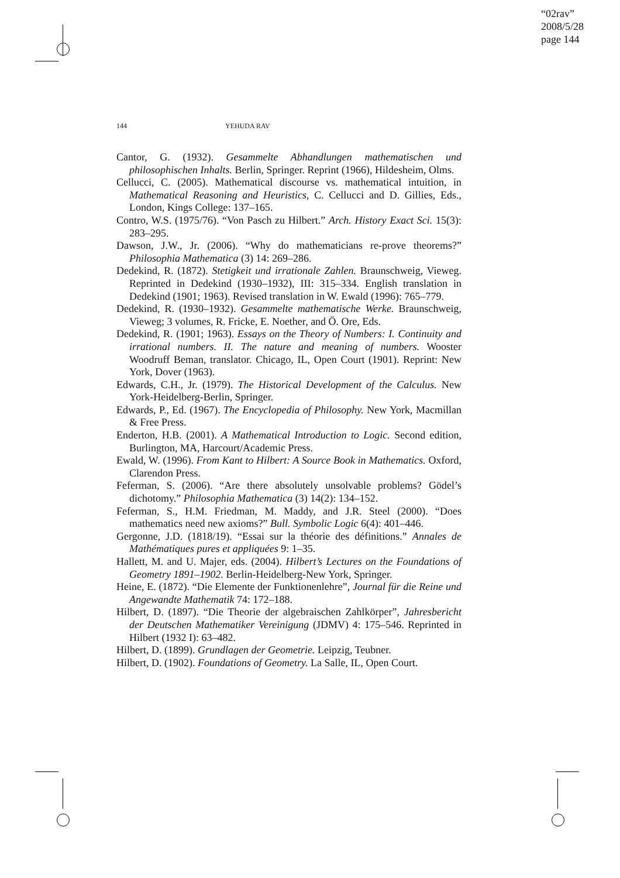“02rav”
2008/5/28
page 144
144 YEHUDA RAV
Cantor, G. (1932). Gesammelte Abhandlungen mathematischen und philosophischen Inhalts. Berlin, Springer. Reprint (1966), Hildesheim, Olms.
Cellucci, C. (2005). Mathematical discourse vs. mathematical intuition, in Mathematical Reasoning and Heuristics, C. Cellucci and D. Gillies, Eds., London, Kings College: 137–165.
Contro, W.S. (1975/76). “Von Pasch zu Hilbert.” Arch. History Exact Sci. 15(3): 283–295.
Dawson, J.W., Jr. (2006). “Why do mathematicians re-prove theorems?” Philosophia Mathematica (3) 14: 269–286.
Dedekind, R. (1872). Stetigkeit und irrationale Zahlen. Braunschweig, Vieweg. Reprinted in Dedekind (1930–1932), III: 315–334. English translation in Dedekind (1901; 1963). Revised translation in W. Ewald (1996): 765–779.
Dedekind, R. (1930–1932). Gesammelte mathematische Werke. Braunschweig, Vieweg; 3 volumes, R. Fricke, E. Noether, and Ö. Ore, Eds.
Dedekind, R. (1901; 1963). Essays on the Theory of Numbers: I. Continuity and irrational numbers. II. The nature and meaning of numbers. Wooster Woodruff Beman, translator. Chicago, IL, Open Court (1901). Reprint: New York, Dover (1963).
Edwards, C.H., Jr. (1979). The Historical Development of the Calculus. New York-Heidelberg-Berlin, Springer.
Edwards, P., Ed. (1967). The Encyclopedia of Philosophy. New York, Macmillan & Free Press.
Enderton, H.B. (2001). A Mathematical Introduction to Logic. Second edition, Burlington, MA, Harcourt/Academic Press.
Ewald, W. (1996). From Kant to Hilbert: A Source Book in Mathematics. Oxford, Clarendon Press.
Feferman, S. (2006). “Are there absolutely unsolvable problems? Gödel’s dichotomy.” Philosophia Mathematica (3) 14(2): 134–152.
Feferman, S., H.M. Friedman, M. Maddy, and J.R. Steel (2000). “Does mathematics need new axioms?” Bull. Symbolic Logic 6(4): 401–446.
Gergonne, J.D. (1818/19). “Essai sur la théorie des définitions.” Annales de Mathématiques pures et appliquées 9: 1–35.
Hallett, M. and U. Majer, eds. (2004). Hilbert’s Lectures on the Foundations of Geometry 1891–1902. Berlin-Heidelberg-New York, Springer.
Heine, E. (1872). “Die Elemente der Funktionenlehre”, Journal für die Reine und Angewandte Mathematik 74: 172–188.
Hilbert, D. (1897). “Die Theorie der algebraischen Zahlkörper”, Jahresbericht der Deutschen Mathematiker Vereinigung (JDMV) 4: 175–546. Reprinted in Hilbert (1932 I): 63–482.
Hilbert, D. (1899). Grundlagen der Geometrie. Leipzig, Teubner.
Hilbert, D. (1902). Foundations of Geometry. La Salle, IL, Open Court.